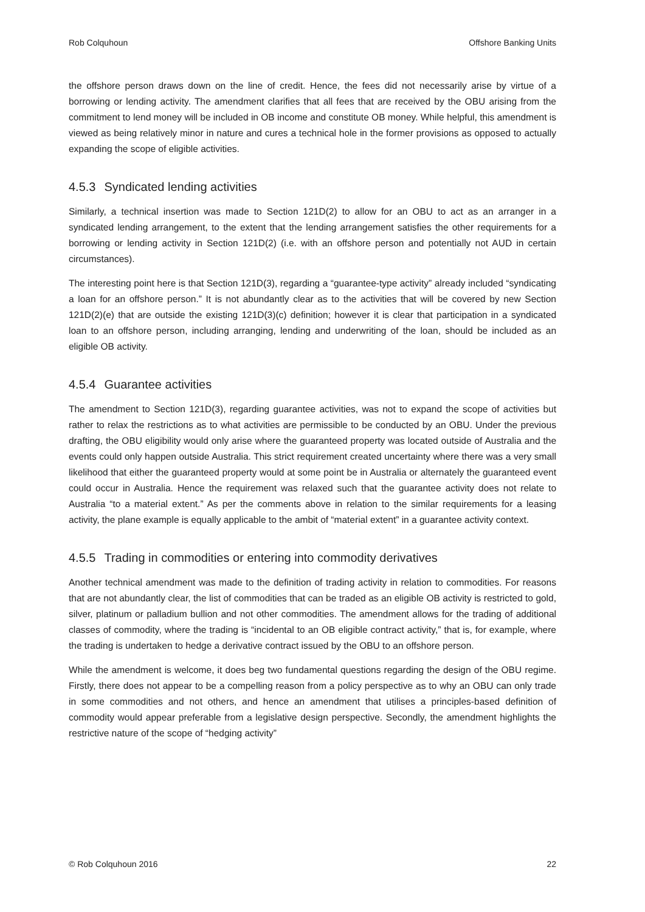Rob Colquhoun Offshore Banking Units
the offshore person draws down on the line of credit. Hence, the fees did not necessarily arise by virtue of a borrowing or lending activity. The amendment clarifies that all fees that are received by the OBU arising from the commitment to lend money will be included in OB income and constitute OB money. While helpful, this amendment is viewed as being relatively minor in nature and cures a technical hole in the former provisions as opposed to actually expanding the scope of eligible activities.
4.5.3 Syndicated lending activities
Similarly, a technical insertion was made to Section 121D(2) to allow for an OBU to act as an arranger in a syndicated lending arrangement, to the extent that the lending arrangement satisfies the other requirements for a borrowing or lending activity in Section 121D(2) (i.e. with an offshore person and potentially not AUD in certain circumstances).
The interesting point here is that Section 121D(3), regarding a “guarantee-type activity” already included “syndicating a loan for an offshore person.” It is not abundantly clear as to the activities that will be covered by new Section 121D(2)(e) that are outside the existing 121D(3)(c) definition; however it is clear that participation in a syndicated loan to an offshore person, including arranging, lending and underwriting of the loan, should be included as an eligible OB activity.
4.5.4 Guarantee activities
The amendment to Section 121D(3), regarding guarantee activities, was not to expand the scope of activities but rather to relax the restrictions as to what activities are permissible to be conducted by an OBU. Under the previous drafting, the OBU eligibility would only arise where the guaranteed property was located outside of Australia and the events could only happen outside Australia. This strict requirement created uncertainty where there was a very small likelihood that either the guaranteed property would at some point be in Australia or alternately the guaranteed event could occur in Australia. Hence the requirement was relaxed such that the guarantee activity does not relate to Australia “to a material extent.” As per the comments above in relation to the similar requirements for a leasing activity, the plane example is equally applicable to the ambit of “material extent” in a guarantee activity context.
4.5.5 Trading in commodities or entering into commodity derivatives
Another technical amendment was made to the definition of trading activity in relation to commodities. For reasons that are not abundantly clear, the list of commodities that can be traded as an eligible OB activity is restricted to gold, silver, platinum or palladium bullion and not other commodities. The amendment allows for the trading of additional classes of commodity, where the trading is “incidental to an OB eligible contract activity,” that is, for example, where the trading is undertaken to hedge a derivative contract issued by the OBU to an offshore person.
While the amendment is welcome, it does beg two fundamental questions regarding the design of the OBU regime. Firstly, there does not appear to be a compelling reason from a policy perspective as to why an OBU can only trade in some commodities and not others, and hence an amendment that utilises a principles-based definition of commodity would appear preferable from a legislative design perspective. Secondly, the amendment highlights the restrictive nature of the scope of “hedging activity”
© Rob Colquhoun 2016 22